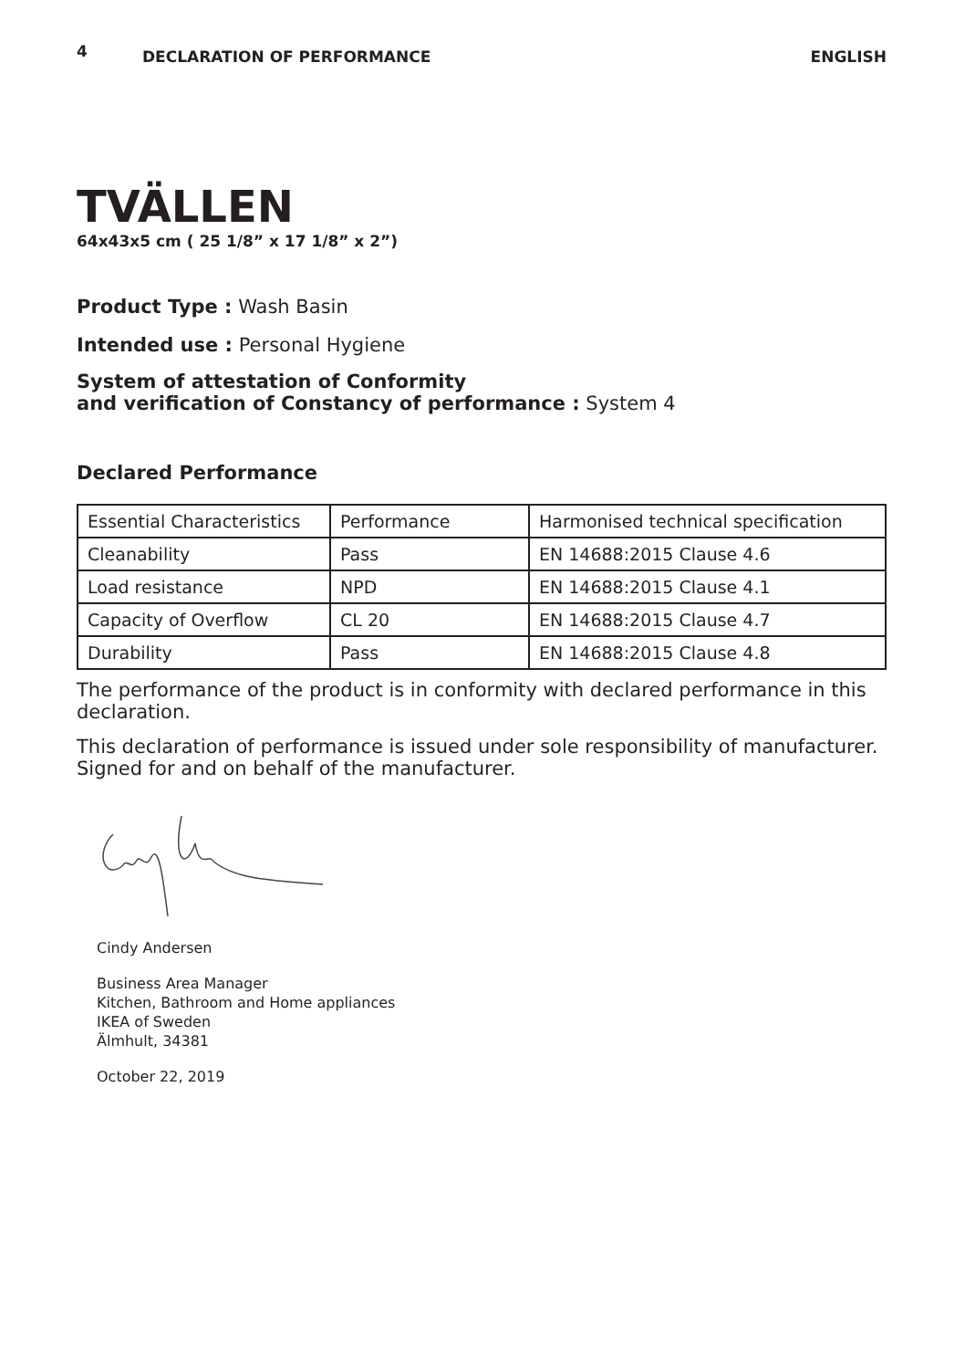4 DECLARATION OF PERFORMANCE ENGLISH
TVÄLLEN
64x43x5 cm ( 25 1/8” x 17 1/8” x 2”)
Product Type : Wash Basin
Intended use : Personal Hygiene
System of attestation of Conformity
and verification of Constancy of performance : System 4
Declared Performance
| Essential Characteristics | Performance | Harmonised technical specification |
| Cleanability | Pass | EN 14688:2015 Clause 4.6 |
| Load resistance | NPD | EN 14688:2015 Clause 4.1 |
| Capacity of Overflow | CL 20 | EN 14688:2015 Clause 4.7 |
| Durability | Pass | EN 14688:2015 Clause 4.8 |
The performance of the product is in conformity with declared performance in this declaration.
This declaration of performance is issued under sole responsibility of manufacturer. Signed for and on behalf of the manufacturer.
Cindy Andersen
Business Area Manager
Kitchen, Bathroom and Home appliances
IKEA of Sweden
Älmhult, 34381
October 22, 2019